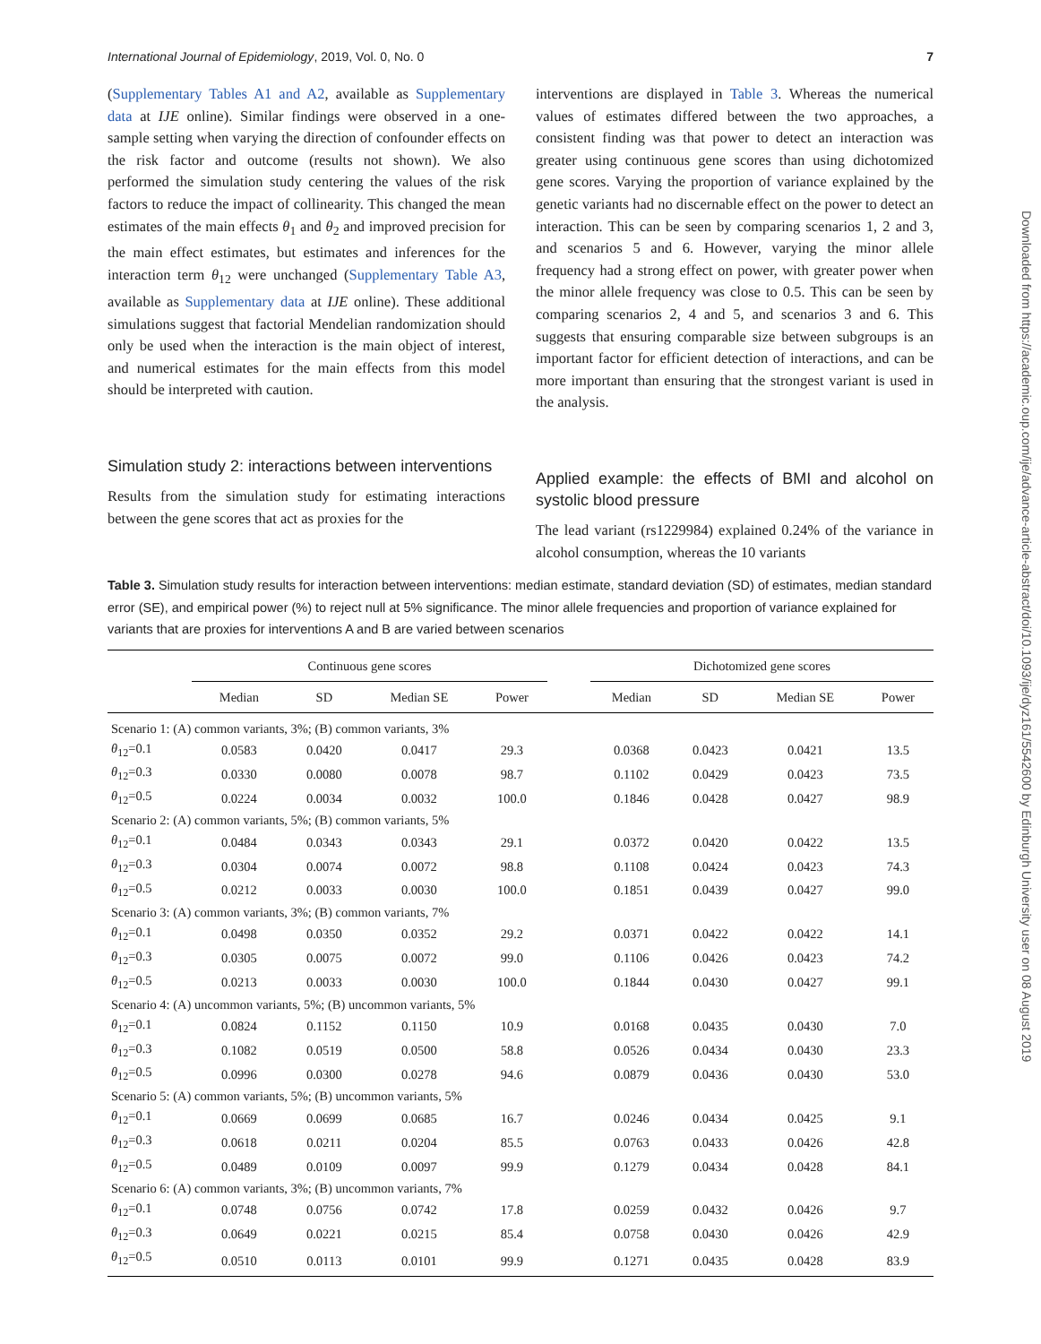International Journal of Epidemiology, 2019, Vol. 0, No. 0 7
(Supplementary Tables A1 and A2, available as Supplementary data at IJE online). Similar findings were observed in a one-sample setting when varying the direction of confounder effects on the risk factor and outcome (results not shown). We also performed the simulation study centering the values of the risk factors to reduce the impact of collinearity. This changed the mean estimates of the main effects θ<sub>1</sub> and θ<sub>2</sub> and improved precision for the main effect estimates, but estimates and inferences for the interaction term θ<sub>12</sub> were unchanged (Supplementary Table A3, available as Supplementary data at IJE online). These additional simulations suggest that factorial Mendelian randomization should only be used when the interaction is the main object of interest, and numerical estimates for the main effects from this model should be interpreted with caution.
Simulation study 2: interactions between interventions
Results from the simulation study for estimating interactions between the gene scores that act as proxies for the
interventions are displayed in Table 3. Whereas the numerical values of estimates differed between the two approaches, a consistent finding was that power to detect an interaction was greater using continuous gene scores than using dichotomized gene scores. Varying the proportion of variance explained by the genetic variants had no discernable effect on the power to detect an interaction. This can be seen by comparing scenarios 1, 2 and 3, and scenarios 5 and 6. However, varying the minor allele frequency had a strong effect on power, with greater power when the minor allele frequency was close to 0.5. This can be seen by comparing scenarios 2, 4 and 5, and scenarios 3 and 6. This suggests that ensuring comparable size between subgroups is an important factor for efficient detection of interactions, and can be more important than ensuring that the strongest variant is used in the analysis.
Applied example: the effects of BMI and alcohol on systolic blood pressure
The lead variant (rs1229984) explained 0.24% of the variance in alcohol consumption, whereas the 10 variants
Table 3. Simulation study results for interaction between interventions: median estimate, standard deviation (SD) of estimates, median standard error (SE), and empirical power (%) to reject null at 5% significance. The minor allele frequencies and proportion of variance explained for variants that are proxies for interventions A and B are varied between scenarios
| | Continuous gene scores | | | | | Dichotomized gene scores | | | |
| --- | --- | --- | --- | --- | --- | --- | --- | --- | --- |
| | Median | SD | Median SE | Power | | Median | SD | Median SE | Power |
| Scenario 1: (A) common variants, 3%; (B) common variants, 3% | | | | | | | | | |
| θ<sub>12</sub>=0.1 | 0.0583 | 0.0420 | 0.0417 | 29.3 | | 0.0368 | 0.0423 | 0.0421 | 13.5 |
| θ<sub>12</sub>=0.3 | 0.0330 | 0.0080 | 0.0078 | 98.7 | | 0.1102 | 0.0429 | 0.0423 | 73.5 |
| θ<sub>12</sub>=0.5 | 0.0224 | 0.0034 | 0.0032 | 100.0 | | 0.1846 | 0.0428 | 0.0427 | 98.9 |
| Scenario 2: (A) common variants, 5%; (B) common variants, 5% | | | | | | | | | |
| θ<sub>12</sub>=0.1 | 0.0484 | 0.0343 | 0.0343 | 29.1 | | 0.0372 | 0.0420 | 0.0422 | 13.5 |
| θ<sub>12</sub>=0.3 | 0.0304 | 0.0074 | 0.0072 | 98.8 | | 0.1108 | 0.0424 | 0.0423 | 74.3 |
| θ<sub>12</sub>=0.5 | 0.0212 | 0.0033 | 0.0030 | 100.0 | | 0.1851 | 0.0439 | 0.0427 | 99.0 |
| Scenario 3: (A) common variants, 3%; (B) common variants, 7% | | | | | | | | | |
| θ<sub>12</sub>=0.1 | 0.0498 | 0.0350 | 0.0352 | 29.2 | | 0.0371 | 0.0422 | 0.0422 | 14.1 |
| θ<sub>12</sub>=0.3 | 0.0305 | 0.0075 | 0.0072 | 99.0 | | 0.1106 | 0.0426 | 0.0423 | 74.2 |
| θ<sub>12</sub>=0.5 | 0.0213 | 0.0033 | 0.0030 | 100.0 | | 0.1844 | 0.0430 | 0.0427 | 99.1 |
| Scenario 4: (A) uncommon variants, 5%; (B) uncommon variants, 5% | | | | | | | | | |
| θ<sub>12</sub>=0.1 | 0.0824 | 0.1152 | 0.1150 | 10.9 | | 0.0168 | 0.0435 | 0.0430 | 7.0 |
| θ<sub>12</sub>=0.3 | 0.1082 | 0.0519 | 0.0500 | 58.8 | | 0.0526 | 0.0434 | 0.0430 | 23.3 |
| θ<sub>12</sub>=0.5 | 0.0996 | 0.0300 | 0.0278 | 94.6 | | 0.0879 | 0.0436 | 0.0430 | 53.0 |
| Scenario 5: (A) common variants, 5%; (B) uncommon variants, 5% | | | | | | | | | |
| θ<sub>12</sub>=0.1 | 0.0669 | 0.0699 | 0.0685 | 16.7 | | 0.0246 | 0.0434 | 0.0425 | 9.1 |
| θ<sub>12</sub>=0.3 | 0.0618 | 0.0211 | 0.0204 | 85.5 | | 0.0763 | 0.0433 | 0.0426 | 42.8 |
| θ<sub>12</sub>=0.5 | 0.0489 | 0.0109 | 0.0097 | 99.9 | | 0.1279 | 0.0434 | 0.0428 | 84.1 |
| Scenario 6: (A) common variants, 3%; (B) uncommon variants, 7% | | | | | | | | | |
| θ<sub>12</sub>=0.1 | 0.0748 | 0.0756 | 0.0742 | 17.8 | | 0.0259 | 0.0432 | 0.0426 | 9.7 |
| θ<sub>12</sub>=0.3 | 0.0649 | 0.0221 | 0.0215 | 85.4 | | 0.0758 | 0.0430 | 0.0426 | 42.9 |
| θ<sub>12</sub>=0.5 | 0.0510 | 0.0113 | 0.0101 | 99.9 | | 0.1271 | 0.0435 | 0.0428 | 83.9 |
Downloaded from https://academic.oup.com/ije/advance-article-abstract/doi/10.1093/ije/dyz161/5542600 by Edinburgh University user on 08 August 2019